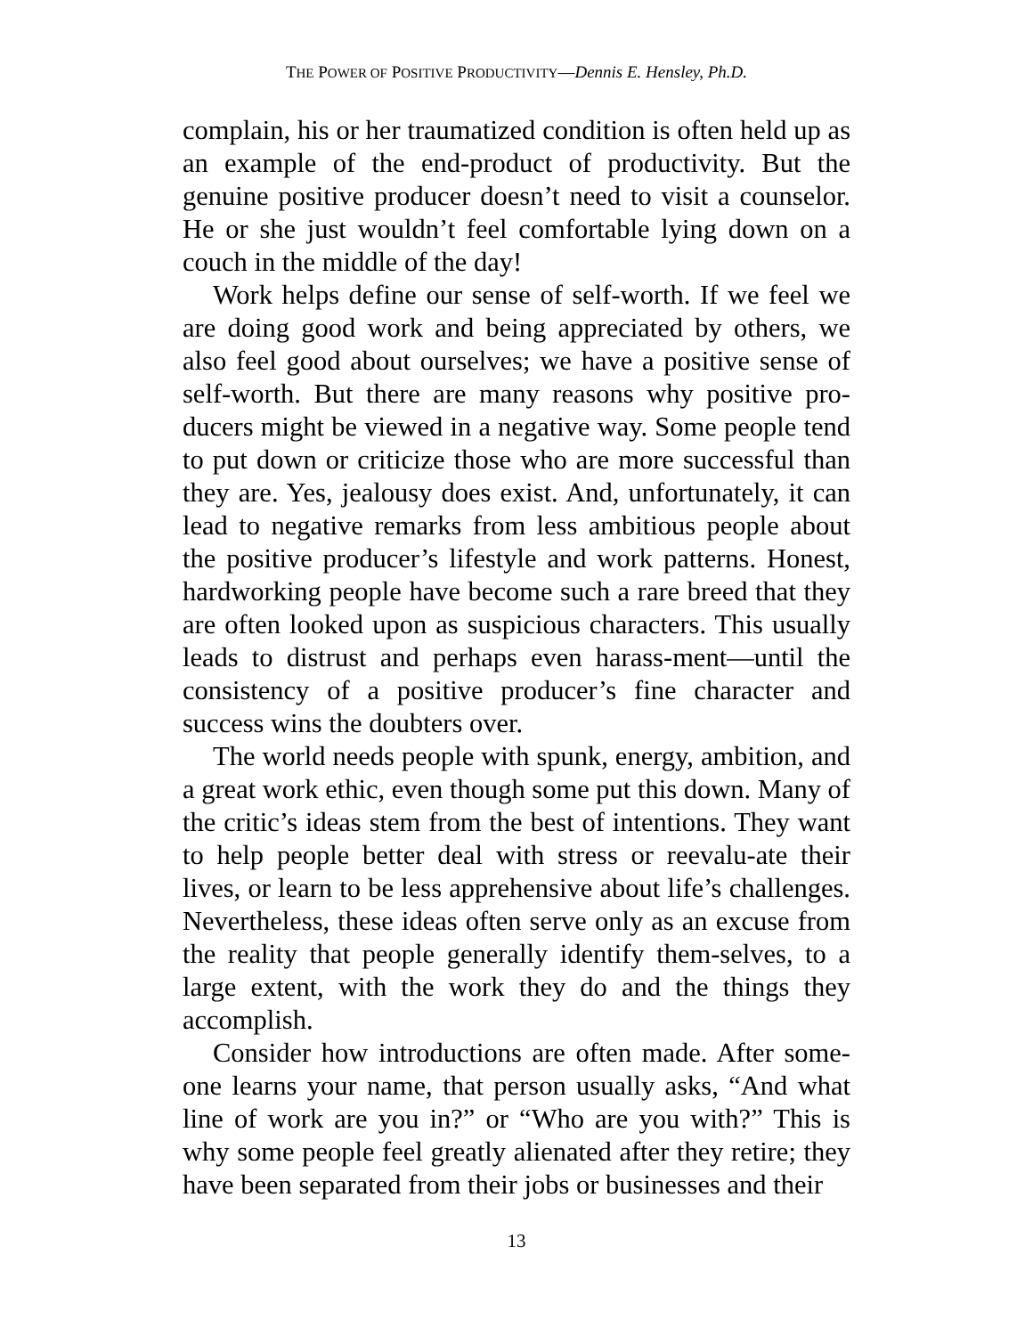THE POWER OF POSITIVE PRODUCTIVITY—Dennis E. Hensley, Ph.D.
complain, his or her traumatized condition is often held up as an example of the end-product of productivity. But the genuine positive producer doesn’t need to visit a counselor. He or she just wouldn’t feel comfortable lying down on a couch in the middle of the day!
Work helps define our sense of self-worth. If we feel we are doing good work and being appreciated by others, we also feel good about ourselves; we have a positive sense of self-worth. But there are many reasons why positive pro-ducers might be viewed in a negative way. Some people tend to put down or criticize those who are more successful than they are. Yes, jealousy does exist. And, unfortunately, it can lead to negative remarks from less ambitious people about the positive producer’s lifestyle and work patterns. Honest, hardworking people have become such a rare breed that they are often looked upon as suspicious characters. This usually leads to distrust and perhaps even harass-ment—until the consistency of a positive producer’s fine character and success wins the doubters over.
The world needs people with spunk, energy, ambition, and a great work ethic, even though some put this down. Many of the critic’s ideas stem from the best of intentions. They want to help people better deal with stress or reevalu-ate their lives, or learn to be less apprehensive about life’s challenges. Nevertheless, these ideas often serve only as an excuse from the reality that people generally identify them-selves, to a large extent, with the work they do and the things they accomplish.
Consider how introductions are often made. After some-one learns your name, that person usually asks, “And what line of work are you in?” or “Who are you with?” This is why some people feel greatly alienated after they retire; they have been separated from their jobs or businesses and their
13